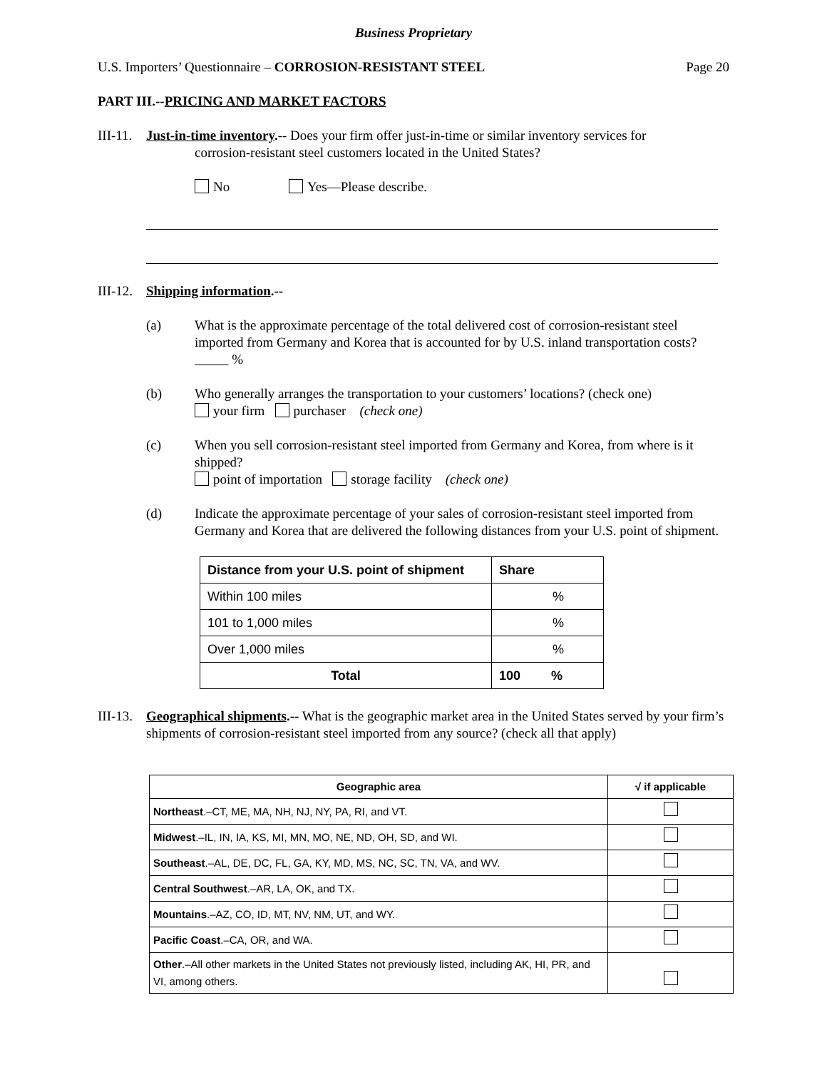Business Proprietary
U.S. Importers’ Questionnaire – CORROSION-RESISTANT STEEL Page 20
PART III.--PRICING AND MARKET FACTORS
III-11.
Just-in-time inventory.-- Does your firm offer just-in-time or similar inventory services for
corrosion-resistant steel customers located in the United States?
No Yes—Please describe.
III-12.
Shipping information.--
(a) What is the approximate percentage of the total delivered cost of corrosion-resistant steel imported from Germany and Korea that is accounted for by U.S. inland transportation costs? %
(b) Who generally arranges the transportation to your customers’ locations? (check one)
your firm purchaser (check one)
(c) When you sell corrosion-resistant steel imported from Germany and Korea, from where is it shipped?
point of importation storage facility (check one)
(d) Indicate the approximate percentage of your sales of corrosion-resistant steel imported from Germany and Korea that are delivered the following distances from your U.S. point of shipment.
| Distance from your U.S. point of shipment | Share |
| --- | --- |
| Within 100 miles | % |
| 101 to 1,000 miles | % |
| Over 1,000 miles | % |
| Total | 100 % |
III-13.
Geographical shipments.-- What is the geographic market area in the United States served by your firm’s shipments of corrosion-resistant steel imported from any source? (check all that apply)
| Geographic area | √ if applicable |
| --- | --- |
| Northeast .–CT, ME, MA, NH, NJ, NY, PA, RI, and VT. | |
| Midwest .–IL, IN, IA, KS, MI, MN, MO, NE, ND, OH, SD, and WI. | |
| Southeast .–AL, DE, DC, FL, GA, KY, MD, MS, NC, SC, TN, VA, and WV. | |
| Central Southwest .–AR, LA, OK, and TX. | |
| Mountains .–AZ, CO, ID, MT, NV, NM, UT, and WY. | |
| Pacific Coast .–CA, OR, and WA. | |
| Other .–All other markets in the United States not previously listed, including AK, HI, PR, and VI, among others. | |